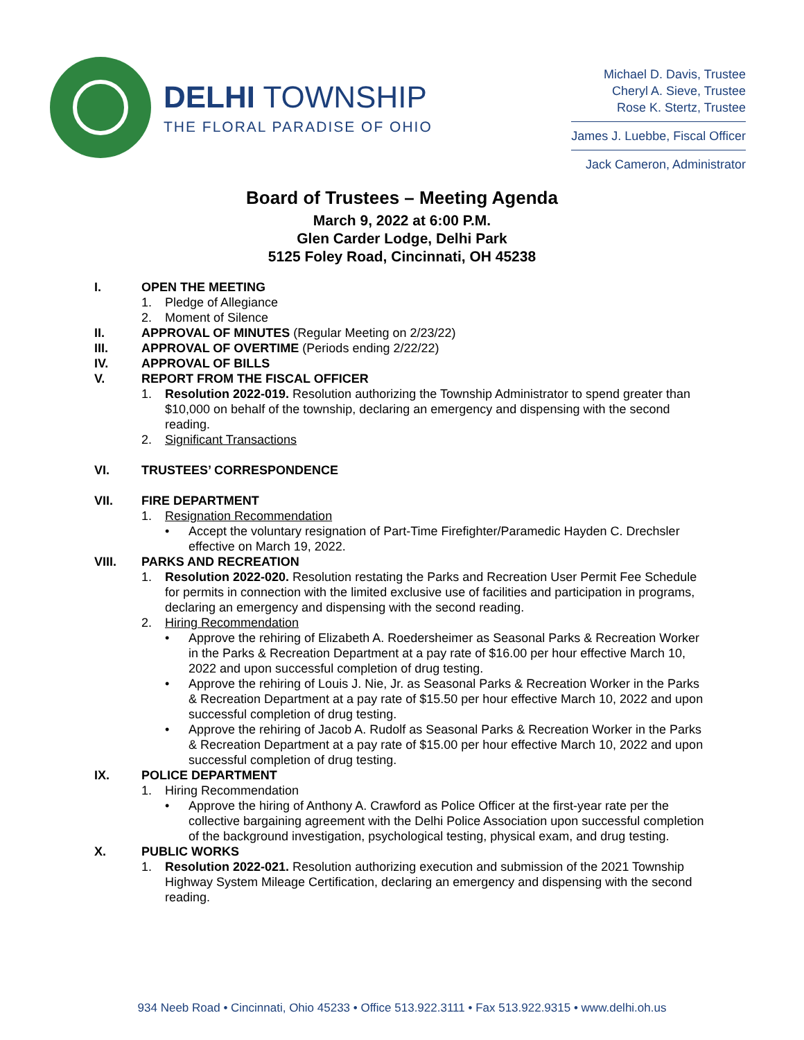DELHI TOWNSHIP
THE FLORAL PARADISE OF OHIO
Michael D. Davis, Trustee
Cheryl A. Sieve, Trustee
Rose K. Stertz, Trustee
James J. Luebbe, Fiscal Officer
Jack Cameron, Administrator
Board of Trustees – Meeting Agenda
March 9, 2022 at 6:00 P.M.
Glen Carder Lodge, Delhi Park
5125 Foley Road, Cincinnati, OH 45238
I. OPEN THE MEETING
1. Pledge of Allegiance
2. Moment of Silence
II. APPROVAL OF MINUTES (Regular Meeting on 2/23/22)
III. APPROVAL OF OVERTIME (Periods ending 2/22/22)
IV. APPROVAL OF BILLS
V. REPORT FROM THE FISCAL OFFICER
1. Resolution 2022-019. Resolution authorizing the Township Administrator to spend greater than $10,000 on behalf of the township, declaring an emergency and dispensing with the second reading.
2. Significant Transactions
VI. TRUSTEES’ CORRESPONDENCE
VII. FIRE DEPARTMENT
1. Resignation Recommendation
• Accept the voluntary resignation of Part-Time Firefighter/Paramedic Hayden C. Drechsler effective on March 19, 2022.
VIII. PARKS AND RECREATION
1. Resolution 2022-020. Resolution restating the Parks and Recreation User Permit Fee Schedule for permits in connection with the limited exclusive use of facilities and participation in programs, declaring an emergency and dispensing with the second reading.
2. Hiring Recommendation
• Approve the rehiring of Elizabeth A. Roedersheimer as Seasonal Parks & Recreation Worker in the Parks & Recreation Department at a pay rate of $16.00 per hour effective March 10, 2022 and upon successful completion of drug testing.
• Approve the rehiring of Louis J. Nie, Jr. as Seasonal Parks & Recreation Worker in the Parks & Recreation Department at a pay rate of $15.50 per hour effective March 10, 2022 and upon successful completion of drug testing.
• Approve the rehiring of Jacob A. Rudolf as Seasonal Parks & Recreation Worker in the Parks & Recreation Department at a pay rate of $15.00 per hour effective March 10, 2022 and upon successful completion of drug testing.
IX. POLICE DEPARTMENT
1. Hiring Recommendation
• Approve the hiring of Anthony A. Crawford as Police Officer at the first-year rate per the collective bargaining agreement with the Delhi Police Association upon successful completion of the background investigation, psychological testing, physical exam, and drug testing.
X. PUBLIC WORKS
1. Resolution 2022-021. Resolution authorizing execution and submission of the 2021 Township Highway System Mileage Certification, declaring an emergency and dispensing with the second reading.
934 Neeb Road • Cincinnati, Ohio 45233 • Office 513.922.3111 • Fax 513.922.9315 • www.delhi.oh.us